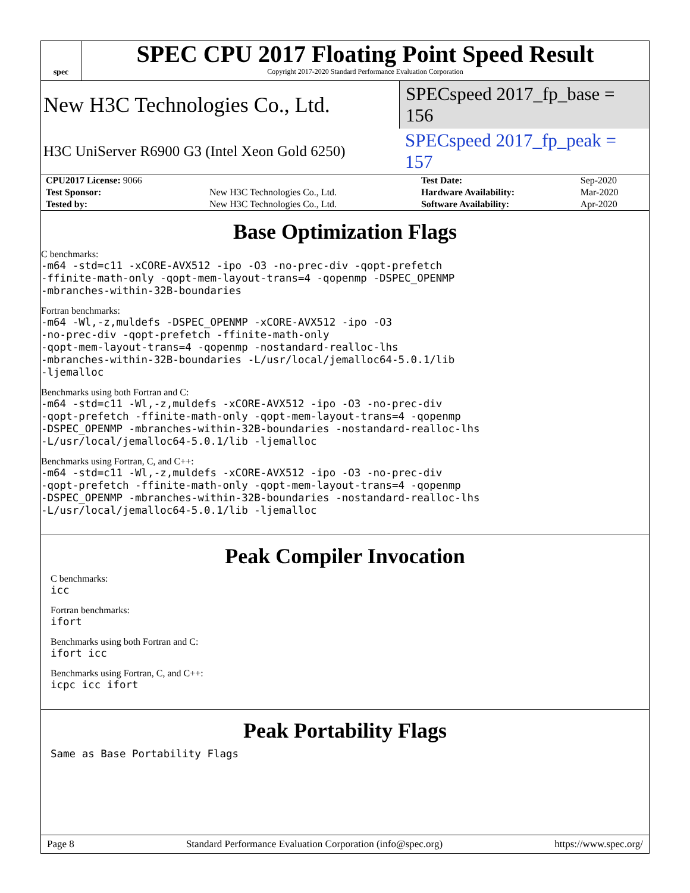spec
SPEC CPU 2017 Floating Point Speed Result
Copyright 2017-2020 Standard Performance Evaluation Corporation
New H3C Technologies Co., Ltd.
SPECspeed 2017_fp_base = 156
H3C UniServer R6900 G3 (Intel Xeon Gold 6250)
SPECspeed 2017_fp_peak = 157
| CPU2017 License: 9066 | | Test Date: | Sep-2020 |
| Test Sponsor: | New H3C Technologies Co., Ltd. | Hardware Availability: | Mar-2020 |
| Tested by: | New H3C Technologies Co., Ltd. | Software Availability: | Apr-2020 |
Base Optimization Flags
C benchmarks:
-m64 -std=c11 -xCORE-AVX512 -ipo -O3 -no-prec-div -qopt-prefetch
-ffinite-math-only -qopt-mem-layout-trans=4 -qopenmp -DSPEC_OPENMP
-mbranches-within-32B-boundaries
Fortran benchmarks:
-m64 -Wl,-z,muldefs -DSPEC_OPENMP -xCORE-AVX512 -ipo -O3
-no-prec-div -qopt-prefetch -ffinite-math-only
-qopt-mem-layout-trans=4 -qopenmp -nostandard-realloc-lhs
-mbranches-within-32B-boundaries -L/usr/local/jemalloc64-5.0.1/lib
-ljemalloc
Benchmarks using both Fortran and C:
-m64 -std=c11 -Wl,-z,muldefs -xCORE-AVX512 -ipo -O3 -no-prec-div
-qopt-prefetch -ffinite-math-only -qopt-mem-layout-trans=4 -qopenmp
-DSPEC_OPENMP -mbranches-within-32B-boundaries -nostandard-realloc-lhs
-L/usr/local/jemalloc64-5.0.1/lib -ljemalloc
Benchmarks using Fortran, C, and C++:
-m64 -std=c11 -Wl,-z,muldefs -xCORE-AVX512 -ipo -O3 -no-prec-div
-qopt-prefetch -ffinite-math-only -qopt-mem-layout-trans=4 -qopenmp
-DSPEC_OPENMP -mbranches-within-32B-boundaries -nostandard-realloc-lhs
-L/usr/local/jemalloc64-5.0.1/lib -ljemalloc
Peak Compiler Invocation
C benchmarks:
icc
Fortran benchmarks:
ifort
Benchmarks using both Fortran and C:
ifort icc
Benchmarks using Fortran, C, and C++:
icpc icc ifort
Peak Portability Flags
Same as Base Portability Flags
Page 8 Standard Performance Evaluation Corporation (info@spec.org) https://www.spec.org/